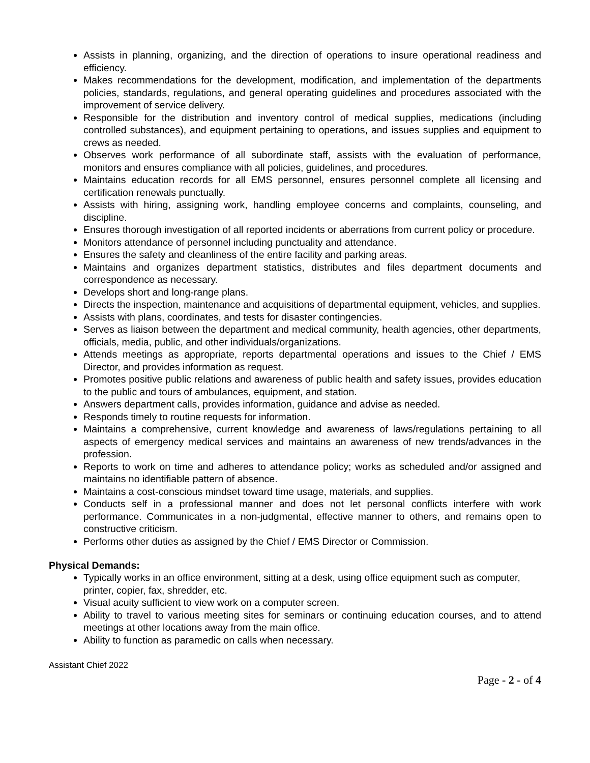Assists in planning, organizing, and the direction of operations to insure operational readiness and efficiency.
Makes recommendations for the development, modification, and implementation of the departments policies, standards, regulations, and general operating guidelines and procedures associated with the improvement of service delivery.
Responsible for the distribution and inventory control of medical supplies, medications (including controlled substances), and equipment pertaining to operations, and issues supplies and equipment to crews as needed.
Observes work performance of all subordinate staff, assists with the evaluation of performance, monitors and ensures compliance with all policies, guidelines, and procedures.
Maintains education records for all EMS personnel, ensures personnel complete all licensing and certification renewals punctually.
Assists with hiring, assigning work, handling employee concerns and complaints, counseling, and discipline.
Ensures thorough investigation of all reported incidents or aberrations from current policy or procedure.
Monitors attendance of personnel including punctuality and attendance.
Ensures the safety and cleanliness of the entire facility and parking areas.
Maintains and organizes department statistics, distributes and files department documents and correspondence as necessary.
Develops short and long-range plans.
Directs the inspection, maintenance and acquisitions of departmental equipment, vehicles, and supplies.
Assists with plans, coordinates, and tests for disaster contingencies.
Serves as liaison between the department and medical community, health agencies, other departments, officials, media, public, and other individuals/organizations.
Attends meetings as appropriate, reports departmental operations and issues to the Chief / EMS Director, and provides information as request.
Promotes positive public relations and awareness of public health and safety issues, provides education to the public and tours of ambulances, equipment, and station.
Answers department calls, provides information, guidance and advise as needed.
Responds timely to routine requests for information.
Maintains a comprehensive, current knowledge and awareness of laws/regulations pertaining to all aspects of emergency medical services and maintains an awareness of new trends/advances in the profession.
Reports to work on time and adheres to attendance policy; works as scheduled and/or assigned and maintains no identifiable pattern of absence.
Maintains a cost-conscious mindset toward time usage, materials, and supplies.
Conducts self in a professional manner and does not let personal conflicts interfere with work performance. Communicates in a non-judgmental, effective manner to others, and remains open to constructive criticism.
Performs other duties as assigned by the Chief / EMS Director or Commission.
Physical Demands:
Typically works in an office environment, sitting at a desk, using office equipment such as computer, printer, copier, fax, shredder, etc.
Visual acuity sufficient to view work on a computer screen.
Ability to travel to various meeting sites for seminars or continuing education courses, and to attend meetings at other locations away from the main office.
Ability to function as paramedic on calls when necessary.
Assistant Chief 2022
Page - 2 - of 4